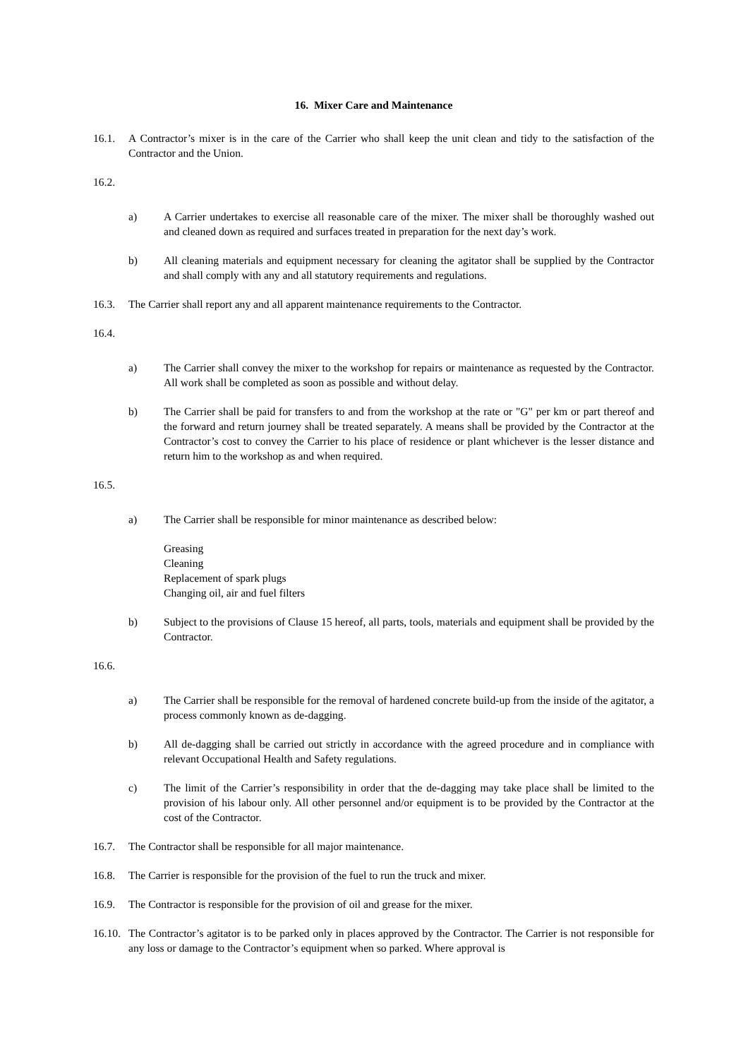16. Mixer Care and Maintenance
16.1. A Contractor’s mixer is in the care of the Carrier who shall keep the unit clean and tidy to the satisfaction of the Contractor and the Union.
16.2.
a) A Carrier undertakes to exercise all reasonable care of the mixer. The mixer shall be thoroughly washed out and cleaned down as required and surfaces treated in preparation for the next day’s work.
b) All cleaning materials and equipment necessary for cleaning the agitator shall be supplied by the Contractor and shall comply with any and all statutory requirements and regulations.
16.3. The Carrier shall report any and all apparent maintenance requirements to the Contractor.
16.4.
a) The Carrier shall convey the mixer to the workshop for repairs or maintenance as requested by the Contractor. All work shall be completed as soon as possible and without delay.
b) The Carrier shall be paid for transfers to and from the workshop at the rate or "G" per km or part thereof and the forward and return journey shall be treated separately. A means shall be provided by the Contractor at the Contractor’s cost to convey the Carrier to his place of residence or plant whichever is the lesser distance and return him to the workshop as and when required.
16.5.
a) The Carrier shall be responsible for minor maintenance as described below:
Greasing
Cleaning
Replacement of spark plugs
Changing oil, air and fuel filters
b) Subject to the provisions of Clause 15 hereof, all parts, tools, materials and equipment shall be provided by the Contractor.
16.6.
a) The Carrier shall be responsible for the removal of hardened concrete build-up from the inside of the agitator, a process commonly known as de-dagging.
b) All de-dagging shall be carried out strictly in accordance with the agreed procedure and in compliance with relevant Occupational Health and Safety regulations.
c) The limit of the Carrier’s responsibility in order that the de-dagging may take place shall be limited to the provision of his labour only. All other personnel and/or equipment is to be provided by the Contractor at the cost of the Contractor.
16.7. The Contractor shall be responsible for all major maintenance.
16.8. The Carrier is responsible for the provision of the fuel to run the truck and mixer.
16.9. The Contractor is responsible for the provision of oil and grease for the mixer.
16.10.
The Contractor’s agitator is to be parked only in places approved by the Contractor. The Carrier is not responsible for any loss or damage to the Contractor’s equipment when so parked. Where approval is